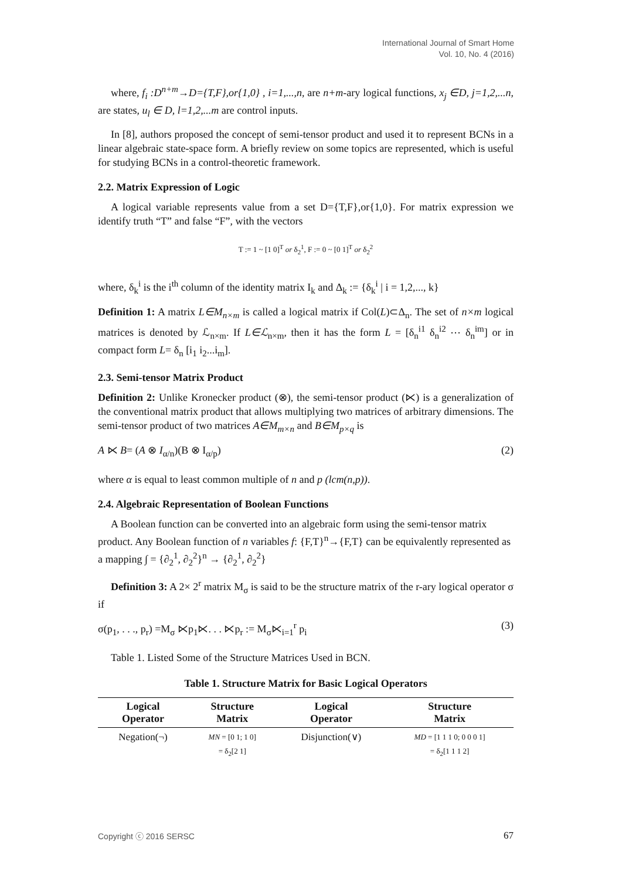International Journal of Smart Home
Vol. 10, No. 4 (2016)
where, f<sub>i</sub> :D<sup>n+m</sup>→D={T,F},or{1,0} , i=1,...,n, are n+m-ary logical functions, x<sub>j</sub> ∈D, j=1,2,...n, are states, u<sub>l</sub> ∈ D, l=1,2,...m are control inputs.
In [8], authors proposed the concept of semi-tensor product and used it to represent BCNs in a linear algebraic state-space form. A briefly review on some topics are represented, which is useful for studying BCNs in a control-theoretic framework.
2.2. Matrix Expression of Logic
A logical variable represents value from a set D={T,F},or{1,0}. For matrix expression we identify truth “T” and false “F”, with the vectors
T := 1 ~ [1 0]<sup>T</sup> or δ<sub>2</sub><sup>1</sup>, F := 0 ~ [0 1]<sup>T</sup> or δ<sub>2</sub><sup>2</sup>
where, δ<sub>k</sub><sup>i</sup> is the i<sup>th</sup> column of the identity matrix I<sub>k</sub> and Δ<sub>k</sub> := {δ<sub>k</sub><sup>i</sup> | i = 1,2,..., k}
Definition 1: A matrix L∈M<sub>n×m</sub> is called a logical matrix if Col(L)⊂Δ<sub>n</sub>. The set of n×m logical matrices is denoted by ℒ<sub>n×m</sub>. If L∈ℒ<sub>n×m</sub>, then it has the form L = [δ<sub>n</sub><sup>i1</sup> δ<sub>n</sub><sup>i2</sup> ⋯ δ<sub>n</sub><sup>im</sup>] or in compact form L= δ<sub>n</sub> [i<sub>1</sub> i<sub>2</sub>...i<sub>m</sub>].
2.3. Semi-tensor Matrix Product
Definition 2: Unlike Kronecker product (⊗), the semi-tensor product (⋉) is a generalization of the conventional matrix product that allows multiplying two matrices of arbitrary dimensions. The semi-tensor product of two matrices A∈M<sub>m×n</sub> and B∈M<sub>p×q</sub> is
A ⋉ B= (A ⊗ I<sub>α/n</sub>)(B ⊗ I<sub>α/p</sub>) (2)
where α is equal to least common multiple of n and p (lcm(n,p)).
2.4. Algebraic Representation of Boolean Functions
A Boolean function can be converted into an algebraic form using the semi-tensor matrix product. Any Boolean function of n variables f: {F,T}<sup>n</sup>→{F,T} can be equivalently represented as a mapping ∫ = {∂<sub>2</sub><sup>1</sup>, ∂<sub>2</sub><sup>2</sup>}<sup>n</sup> → {∂<sub>2</sub><sup>1</sup>, ∂<sub>2</sub><sup>2</sup>}
Definition 3: A 2× 2<sup>r</sup> matrix M<sub>σ</sub> is said to be the structure matrix of the r-ary logical operator σ if
σ(p<sub>1</sub>, . . ., p<sub>r</sub>) =M<sub>σ</sub> ⋉p<sub>1</sub>⋉. . . ⋉p<sub>r</sub> := M<sub>σ</sub>⋉<sub>i=1</sub><sup>r</sup> p<sub>i</sub> (3)
Table 1. Listed Some of the Structure Matrices Used in BCN.
Table 1. Structure Matrix for Basic Logical Operators
| Logical Operator | Structure Matrix | Logical Operator | Structure Matrix |
| --- | --- | --- | --- |
| Negation(¬) | MN = [0 1; 1 0] = δ<sub>2</sub>[2 1] | Disjunction(∨) | MD = [1 1 1 0; 0 0 0 1] = δ<sub>2</sub>[1 1 1 2] |
Copyright ⓒ 2016 SERSC 67